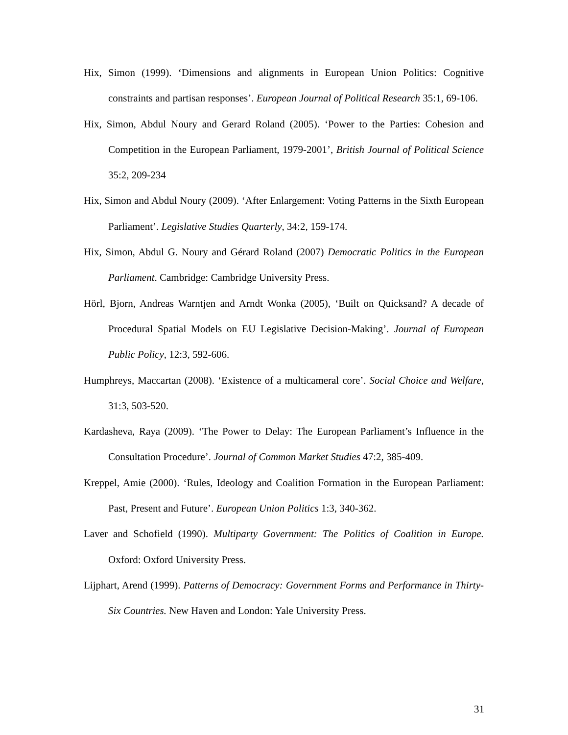Hix, Simon (1999). ‘Dimensions and alignments in European Union Politics: Cognitive constraints and partisan responses’. European Journal of Political Research 35:1, 69-106.
Hix, Simon, Abdul Noury and Gerard Roland (2005). ‘Power to the Parties: Cohesion and Competition in the European Parliament, 1979-2001’, British Journal of Political Science 35:2, 209-234
Hix, Simon and Abdul Noury (2009). ‘After Enlargement: Voting Patterns in the Sixth European Parliament’. Legislative Studies Quarterly, 34:2, 159-174.
Hix, Simon, Abdul G. Noury and Gérard Roland (2007) Democratic Politics in the European Parliament. Cambridge: Cambridge University Press.
Hörl, Bjorn, Andreas Warntjen and Arndt Wonka (2005), ‘Built on Quicksand? A decade of Procedural Spatial Models on EU Legislative Decision-Making’. Journal of European Public Policy, 12:3, 592-606.
Humphreys, Maccartan (2008). ‘Existence of a multicameral core’. Social Choice and Welfare, 31:3, 503-520.
Kardasheva, Raya (2009). ‘The Power to Delay: The European Parliament’s Influence in the Consultation Procedure’. Journal of Common Market Studies 47:2, 385-409.
Kreppel, Amie (2000). ‘Rules, Ideology and Coalition Formation in the European Parliament: Past, Present and Future’. European Union Politics 1:3, 340-362.
Laver and Schofield (1990). Multiparty Government: The Politics of Coalition in Europe. Oxford: Oxford University Press.
Lijphart, Arend (1999). Patterns of Democracy: Government Forms and Performance in Thirty-Six Countries. New Haven and London: Yale University Press.
31